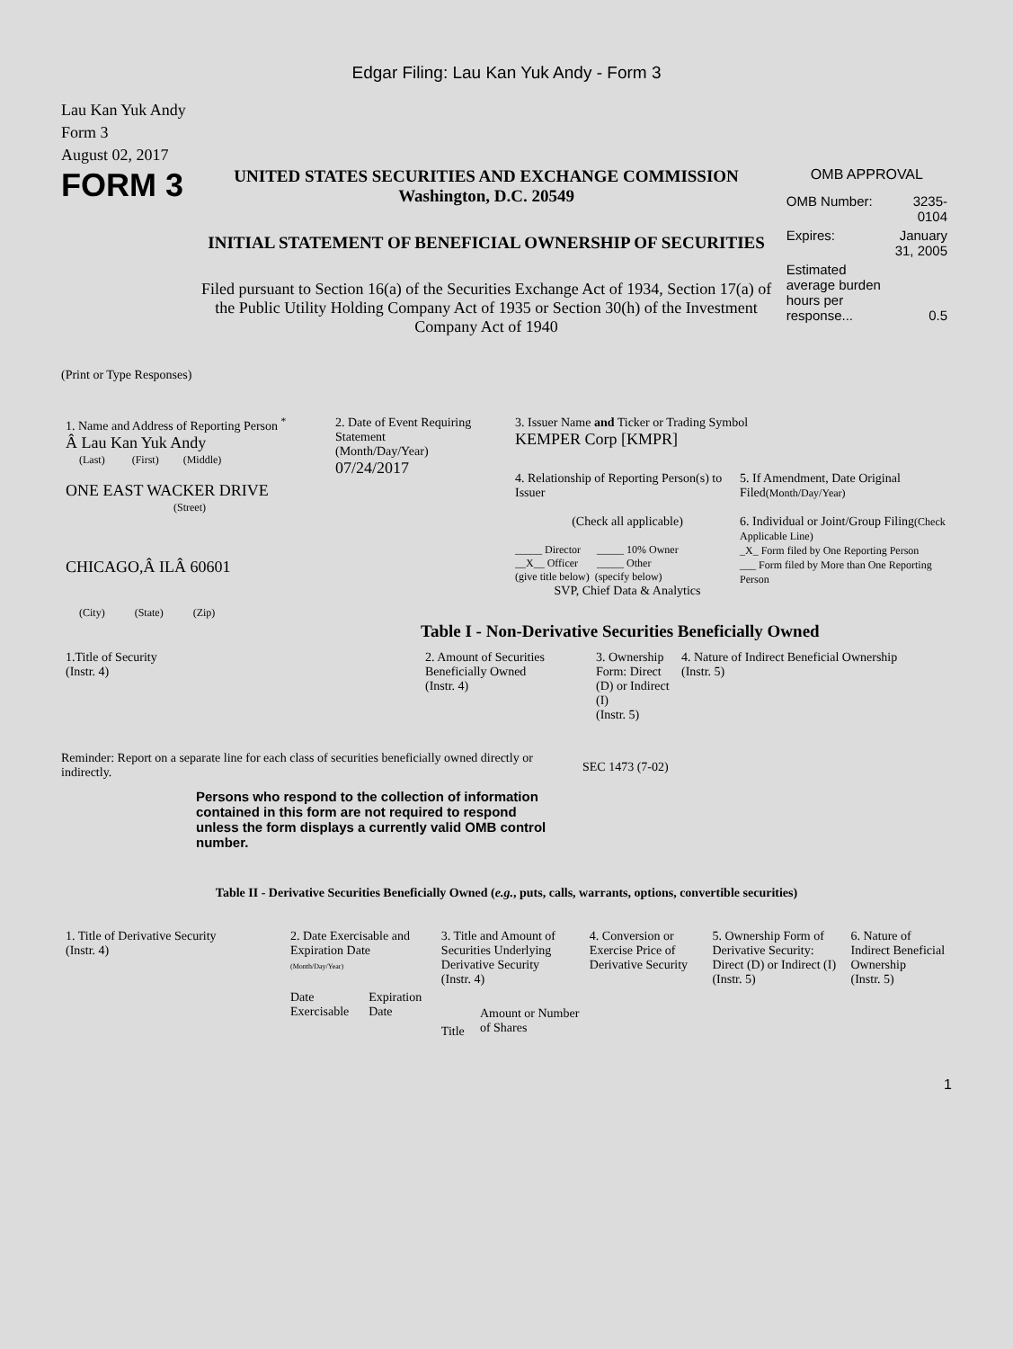Edgar Filing: Lau Kan Yuk Andy - Form 3
Lau Kan Yuk Andy
Form 3
August 02, 2017
FORM 3
UNITED STATES SECURITIES AND EXCHANGE COMMISSION
Washington, D.C. 20549
INITIAL STATEMENT OF BENEFICIAL OWNERSHIP OF SECURITIES
Filed pursuant to Section 16(a) of the Securities Exchange Act of 1934, Section 17(a) of the Public Utility Holding Company Act of 1935 or Section 30(h) of the Investment Company Act of 1940
OMB APPROVAL
| OMB Number: | 3235-0104 |
| Expires: | January 31, 2005 |
| Estimated average burden hours per response... | 0.5 |
(Print or Type Responses)
| 1. Name and Address of Reporting Person <sup>*</sup> Â Lau Kan Yuk Andy (Last) (First) (Middle) ONE EAST WACKER DRIVE (Street) CHICAGO,Â ILÂ 60601 (City) (State) (Zip) | 2. Date of Event Requiring Statement (Month/Day/Year) 07/24/2017 | 3. Issuer Name and Ticker or Trading Symbol KEMPER Corp [KMPR] 4. Relationship of Reporting Person(s) to Issuer (Check all applicable) _____ Director _____ 10% Owner __X__ Officer _____ Other (give title below) (specify below) SVP, Chief Data & Analytics 5. If Amendment, Date Original Filed (Month/Day/Year) 6. Individual or Joint/Group Filing (Check Applicable Line) _X_ Form filed by One Reporting Person ___ Form filed by More than One Reporting Person |
Table I - Non-Derivative Securities Beneficially Owned
| 1.Title of Security (Instr. 4) | 2. Amount of Securities Beneficially Owned (Instr. 4) | 3. Ownership Form: Direct (D) or Indirect (I) (Instr. 5) | 4. Nature of Indirect Beneficial Ownership (Instr. 5) |
| --- | --- | --- | --- |
Reminder: Report on a separate line for each class of securities beneficially owned directly or indirectly.
SEC 1473 (7-02)
Persons who respond to the collection of information contained in this form are not required to respond unless the form displays a currently valid OMB control number.
Table II - Derivative Securities Beneficially Owned (e.g., puts, calls, warrants, options, convertible securities)
| 1. Title of Derivative Security (Instr. 4) | 2. Date Exercisable and Expiration Date (Month/Day/Year) | | 3. Title and Amount of Securities Underlying Derivative Security (Instr. 4) | | 4. Conversion or Exercise Price of Derivative Security | 5. Ownership Form of Derivative Security: Direct (D) or Indirect (I) (Instr. 5) | 6. Nature of Indirect Beneficial Ownership (Instr. 5) |
| --- | --- | --- | --- | --- | --- | --- | --- |
| | Date Exercisable | Expiration Date | Title | Amount or Number of Shares | | | |
1